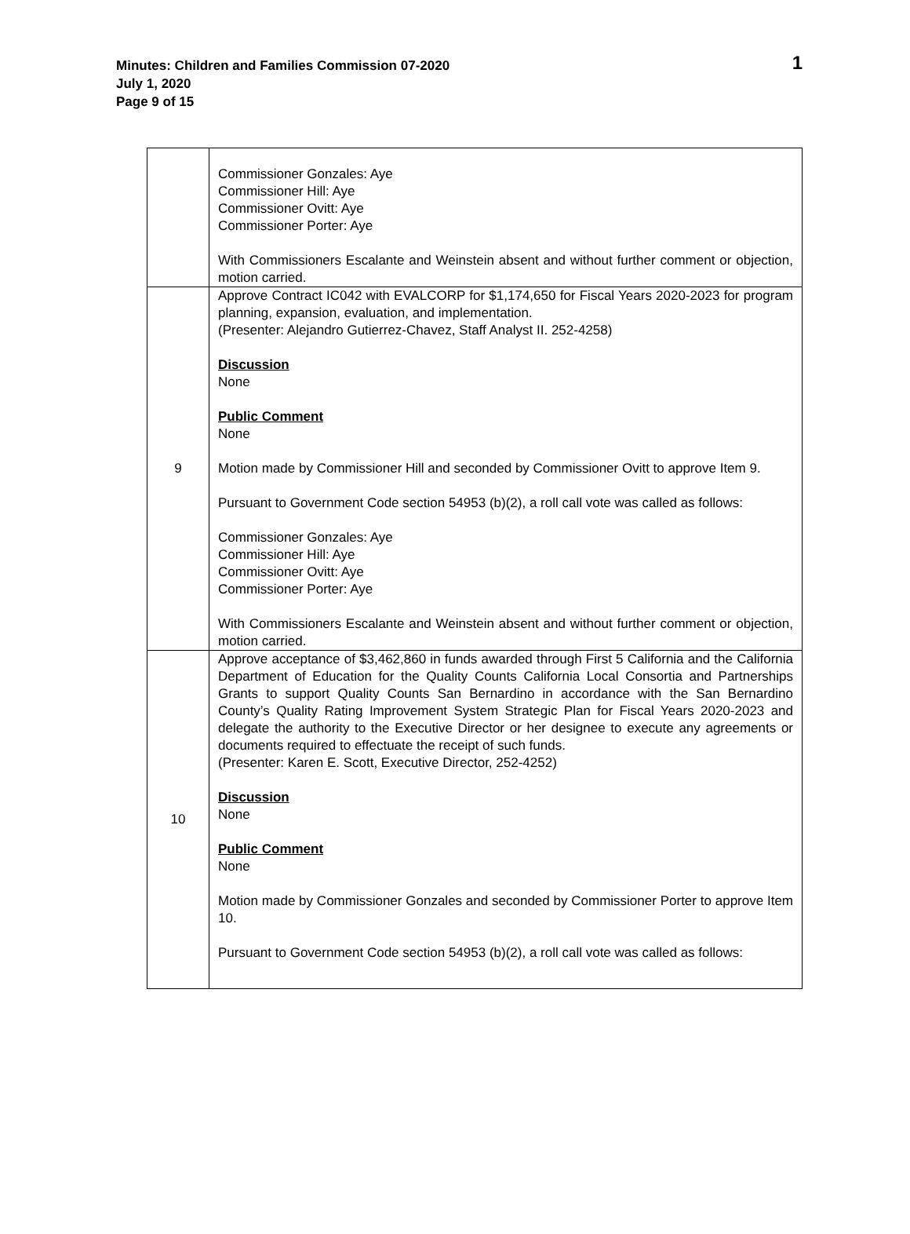Minutes: Children and Families Commission 07-2020
July 1, 2020
Page 9 of 15
1
| | Commissioner Gonzales: Aye Commissioner Hill: Aye Commissioner Ovitt: Aye Commissioner Porter: Aye With Commissioners Escalante and Weinstein absent and without further comment or objection, motion carried. |
| 9 | Approve Contract IC042 with EVALCORP for $1,174,650 for Fiscal Years 2020-2023 for program planning, expansion, evaluation, and implementation. (Presenter: Alejandro Gutierrez-Chavez, Staff Analyst II. 252-4258) Discussion None Public Comment None Motion made by Commissioner Hill and seconded by Commissioner Ovitt to approve Item 9. Pursuant to Government Code section 54953 (b)(2), a roll call vote was called as follows: Commissioner Gonzales: Aye Commissioner Hill: Aye Commissioner Ovitt: Aye Commissioner Porter: Aye With Commissioners Escalante and Weinstein absent and without further comment or objection, motion carried. |
| 10 | Approve acceptance of $3,462,860 in funds awarded through First 5 California and the California Department of Education for the Quality Counts California Local Consortia and Partnerships Grants to support Quality Counts San Bernardino in accordance with the San Bernardino County’s Quality Rating Improvement System Strategic Plan for Fiscal Years 2020-2023 and delegate the authority to the Executive Director or her designee to execute any agreements or documents required to effectuate the receipt of such funds. (Presenter: Karen E. Scott, Executive Director, 252-4252) Discussion None Public Comment None Motion made by Commissioner Gonzales and seconded by Commissioner Porter to approve Item 10. Pursuant to Government Code section 54953 (b)(2), a roll call vote was called as follows: |